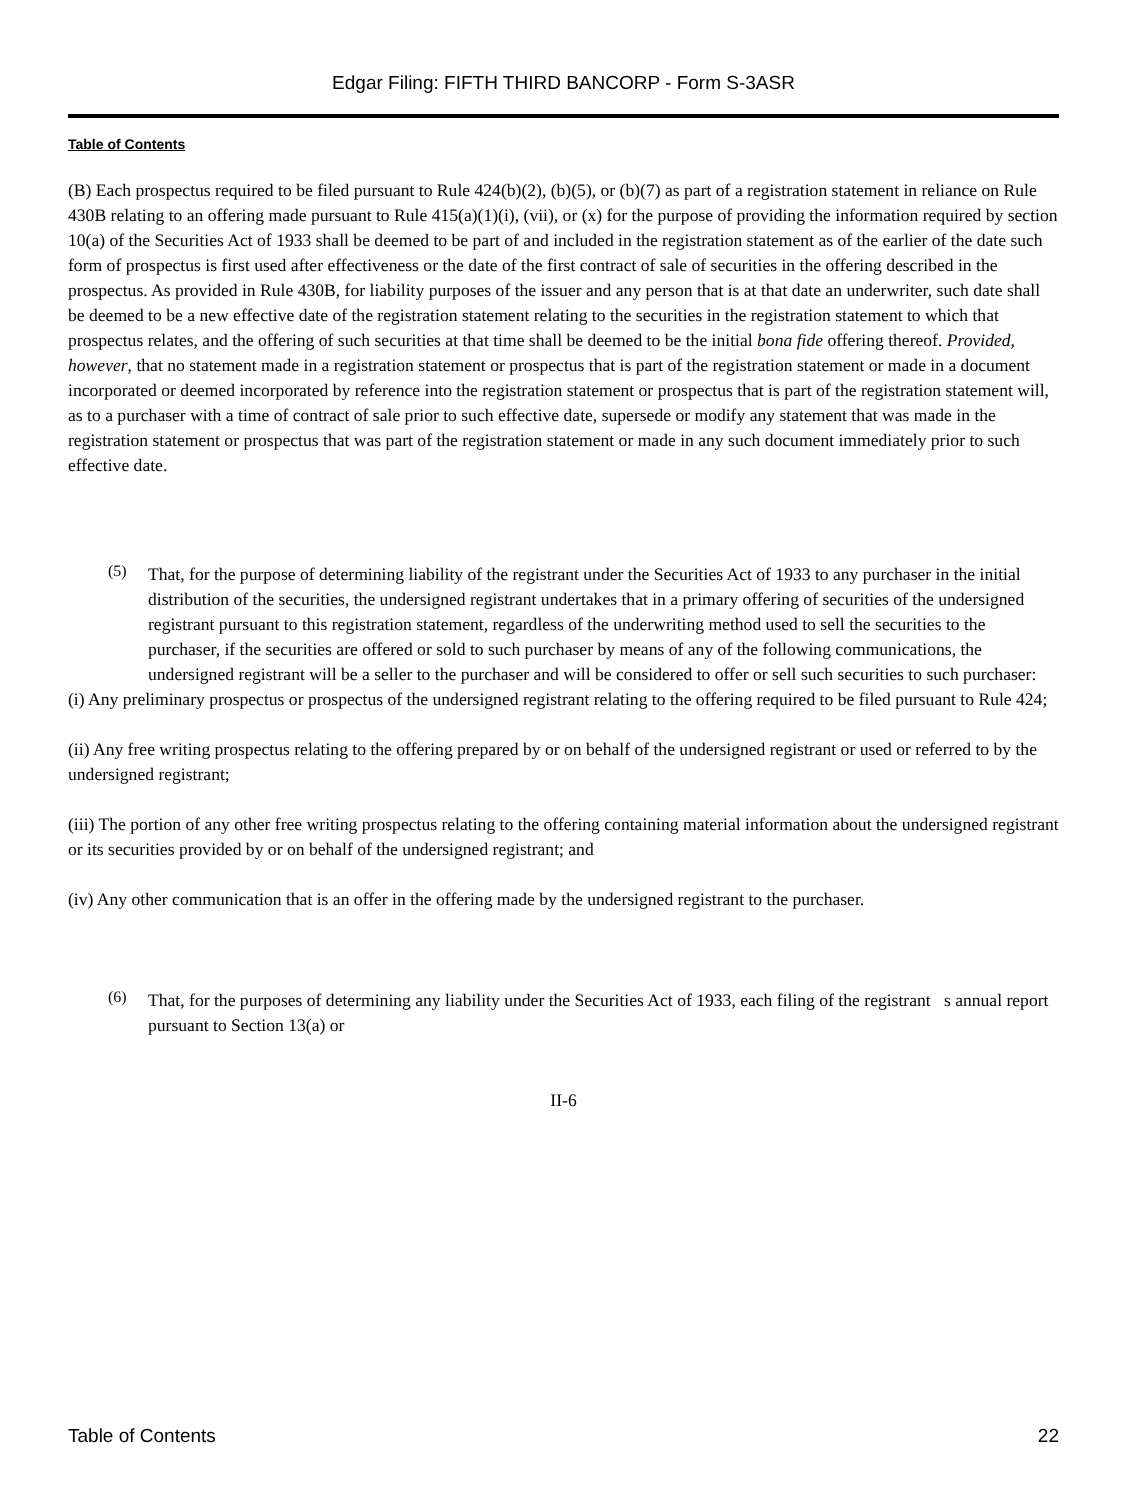Edgar Filing: FIFTH THIRD BANCORP - Form S-3ASR
Table of Contents
(B) Each prospectus required to be filed pursuant to Rule 424(b)(2), (b)(5), or (b)(7) as part of a registration statement in reliance on Rule 430B relating to an offering made pursuant to Rule 415(a)(1)(i), (vii), or (x) for the purpose of providing the information required by section 10(a) of the Securities Act of 1933 shall be deemed to be part of and included in the registration statement as of the earlier of the date such form of prospectus is first used after effectiveness or the date of the first contract of sale of securities in the offering described in the prospectus. As provided in Rule 430B, for liability purposes of the issuer and any person that is at that date an underwriter, such date shall be deemed to be a new effective date of the registration statement relating to the securities in the registration statement to which that prospectus relates, and the offering of such securities at that time shall be deemed to be the initial bona fide offering thereof. Provided, however, that no statement made in a registration statement or prospectus that is part of the registration statement or made in a document incorporated or deemed incorporated by reference into the registration statement or prospectus that is part of the registration statement will, as to a purchaser with a time of contract of sale prior to such effective date, supersede or modify any statement that was made in the registration statement or prospectus that was part of the registration statement or made in any such document immediately prior to such effective date.
(5)
That, for the purpose of determining liability of the registrant under the Securities Act of 1933 to any purchaser in the initial distribution of the securities, the undersigned registrant undertakes that in a primary offering of securities of the undersigned registrant pursuant to this registration statement, regardless of the underwriting method used to sell the securities to the purchaser, if the securities are offered or sold to such purchaser by means of any of the following communications, the undersigned registrant will be a seller to the purchaser and will be considered to offer or sell such securities to such purchaser:
(i) Any preliminary prospectus or prospectus of the undersigned registrant relating to the offering required to be filed pursuant to Rule 424;
(ii) Any free writing prospectus relating to the offering prepared by or on behalf of the undersigned registrant or used or referred to by the undersigned registrant;
(iii) The portion of any other free writing prospectus relating to the offering containing material information about the undersigned registrant or its securities provided by or on behalf of the undersigned registrant; and
(iv) Any other communication that is an offer in the offering made by the undersigned registrant to the purchaser.
(6)
That, for the purposes of determining any liability under the Securities Act of 1933, each filing of the registrant s annual report pursuant to Section 13(a) or
II-6
Table of Contents 22